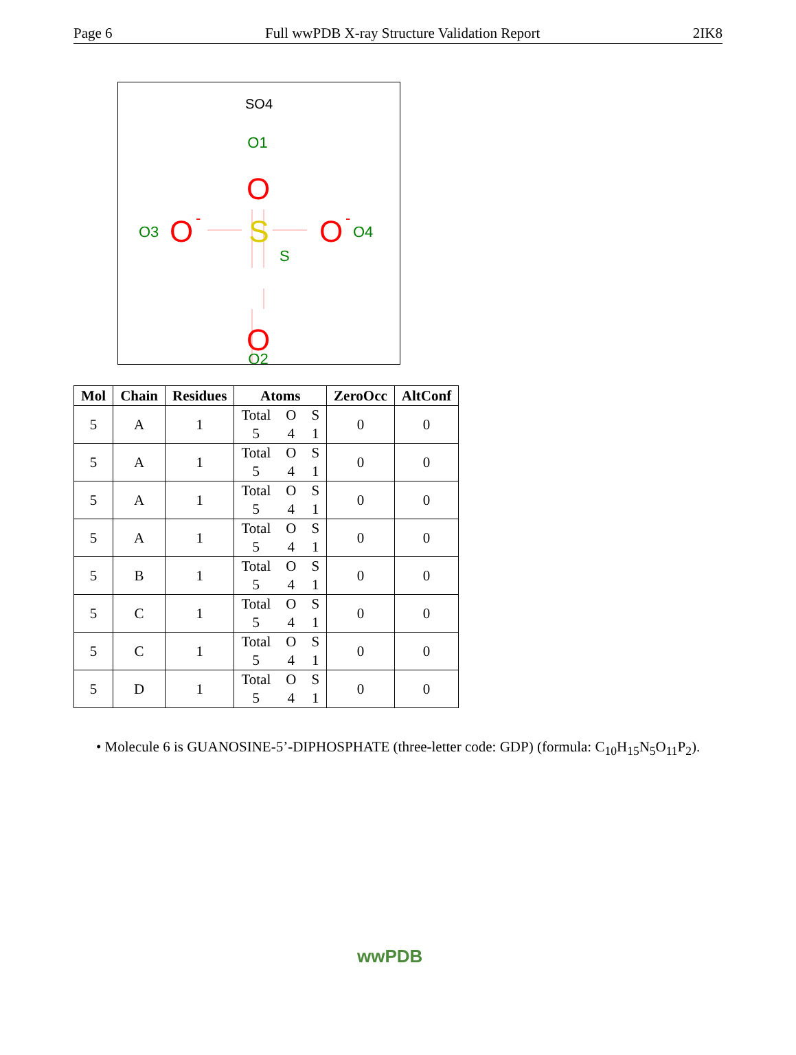Page 6 Full wwPDB X-ray Structure Validation Report 2IK8
SO4
O1
O
S
S
O3
O
-
O
-
O4
O
O2
| Mol | Chain | Residues | Atoms | ZeroOcc | AltConf |
| --- | --- | --- | --- | --- | --- |
| 5 | A | 1 | Total O S 5 4 1 | 0 | 0 |
| 5 | A | 1 | Total O S 5 4 1 | 0 | 0 |
| 5 | A | 1 | Total O S 5 4 1 | 0 | 0 |
| 5 | A | 1 | Total O S 5 4 1 | 0 | 0 |
| 5 | B | 1 | Total O S 5 4 1 | 0 | 0 |
| 5 | C | 1 | Total O S 5 4 1 | 0 | 0 |
| 5 | C | 1 | Total O S 5 4 1 | 0 | 0 |
| 5 | D | 1 | Total O S 5 4 1 | 0 | 0 |
• Molecule 6 is GUANOSINE-5’-DIPHOSPHATE (three-letter code: GDP) (formula: C<sub>10</sub>H<sub>15</sub>N<sub>5</sub>O<sub>11</sub>P<sub>2</sub>).
wwPDB